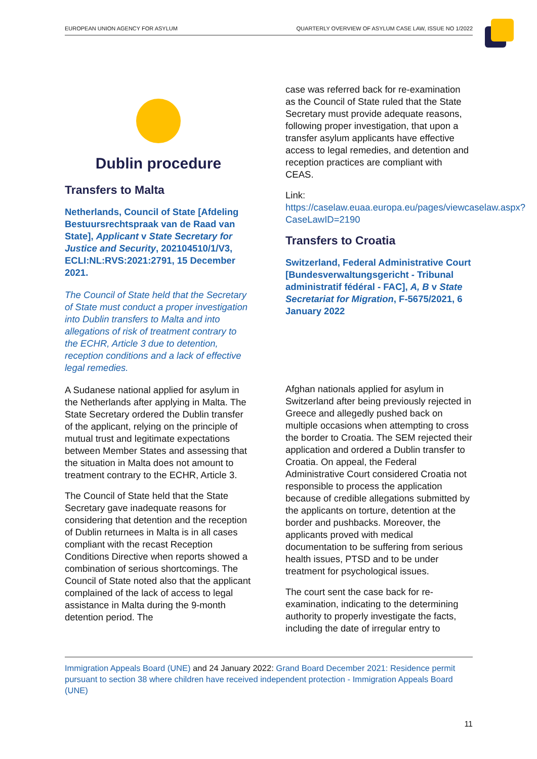EUROPEAN UNION AGENCY FOR ASYLUM QUARTERLY OVERVIEW OF ASYLUM CASE LAW, ISSUE NO 1/2022
Dublin procedure
Transfers to Malta
Netherlands, Council of State [Afdeling Bestuursrechtspraak van de Raad van State], Applicant v State Secretary for Justice and Security, 202104510/1/V3, ECLI:NL:RVS:2021:2791, 15 December 2021.
The Council of State held that the Secretary of State must conduct a proper investigation into Dublin transfers to Malta and into allegations of risk of treatment contrary to the ECHR, Article 3 due to detention, reception conditions and a lack of effective legal remedies.
A Sudanese national applied for asylum in the Netherlands after applying in Malta. The State Secretary ordered the Dublin transfer of the applicant, relying on the principle of mutual trust and legitimate expectations between Member States and assessing that the situation in Malta does not amount to treatment contrary to the ECHR, Article 3.
The Council of State held that the State Secretary gave inadequate reasons for considering that detention and the reception of Dublin returnees in Malta is in all cases compliant with the recast Reception Conditions Directive when reports showed a combination of serious shortcomings. The Council of State noted also that the applicant complained of the lack of access to legal assistance in Malta during the 9-month detention period. The
case was referred back for re-examination as the Council of State ruled that the State Secretary must provide adequate reasons, following proper investigation, that upon a transfer asylum applicants have effective access to legal remedies, and detention and reception practices are compliant with CEAS.
Link:
https://caselaw.euaa.europa.eu/pages/viewcaselaw.aspx?CaseLawID=2190
Transfers to Croatia
Switzerland, Federal Administrative Court [Bundesverwaltungsgericht - Tribunal administratif fédéral - FAC], A, B v State Secretariat for Migration, F-5675/2021, 6 January 2022
Afghan nationals applied for asylum in Switzerland after being previously rejected in Greece and allegedly pushed back on multiple occasions when attempting to cross the border to Croatia. The SEM rejected their application and ordered a Dublin transfer to Croatia. On appeal, the Federal Administrative Court considered Croatia not responsible to process the application because of credible allegations submitted by the applicants on torture, detention at the border and pushbacks. Moreover, the applicants proved with medical documentation to be suffering from serious health issues, PTSD and to be under treatment for psychological issues.
The court sent the case back for re-examination, indicating to the determining authority to properly investigate the facts, including the date of irregular entry to
Immigration Appeals Board (UNE) and 24 January 2022: Grand Board December 2021: Residence permit pursuant to section 38 where children have received independent protection - Immigration Appeals Board (UNE)
11